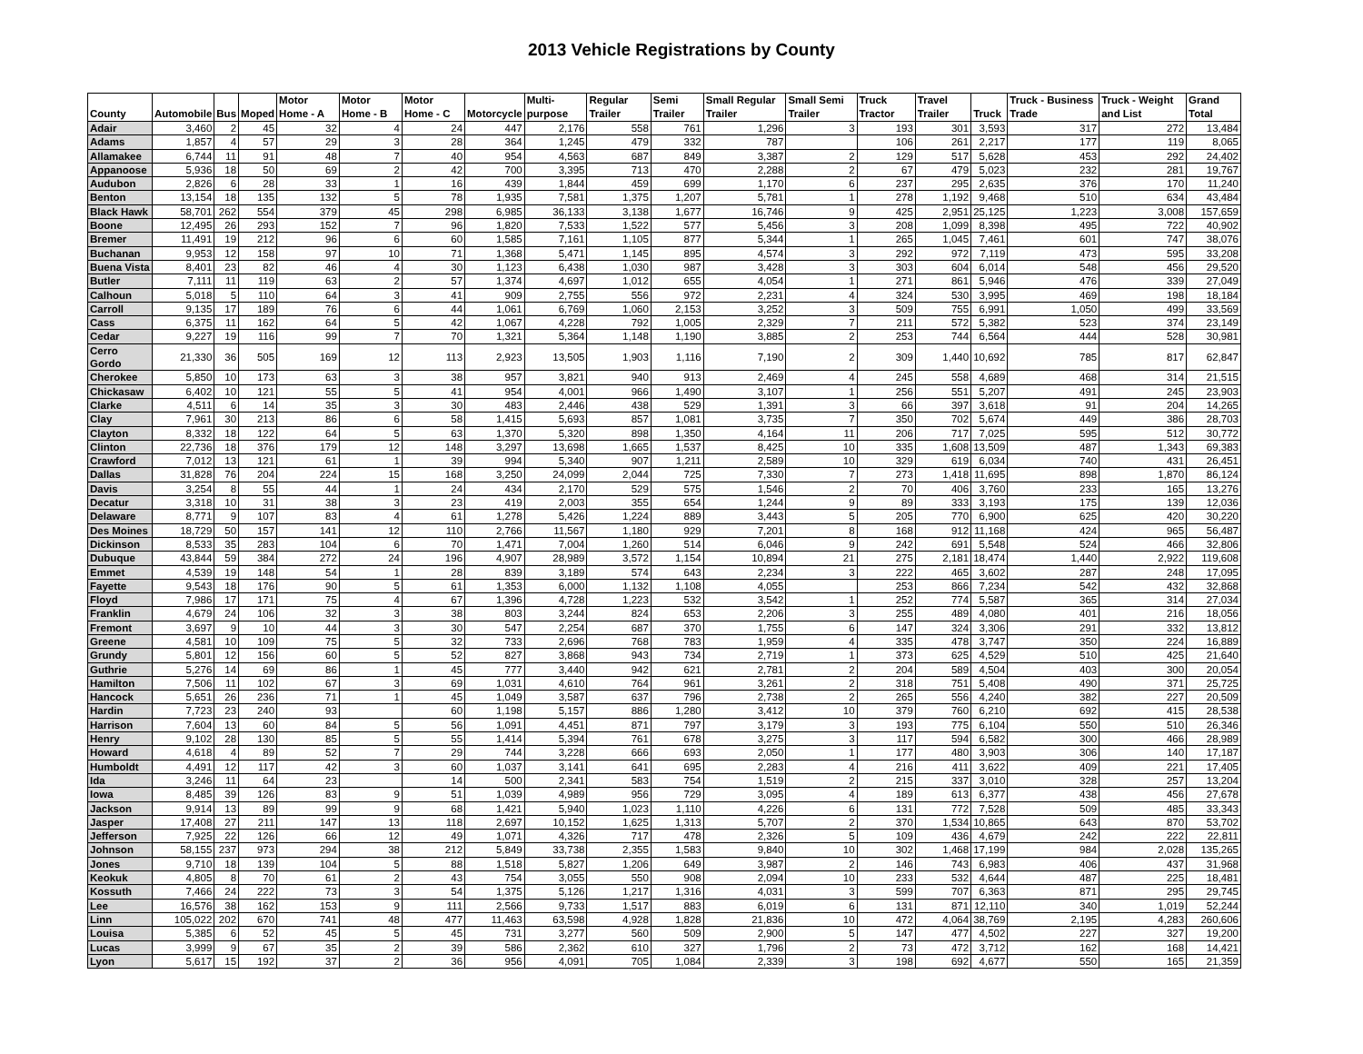2013 Vehicle Registrations by County
| County | Automobile | Bus | Moped | Motor Home - A | Motor Home - B | Motor Home - C | Motorcycle | Multi-purpose | Regular Trailer | Semi Trailer | Small Regular Trailer | Small Semi Trailer | Truck Tractor | Travel Trailer | Truck | Truck - Business Trade | Truck - Weight and List | Grand Total |
| --- | --- | --- | --- | --- | --- | --- | --- | --- | --- | --- | --- | --- | --- | --- | --- | --- | --- | --- |
| Adair | 3,460 | 2 | 45 | 32 | 4 | 24 | 447 | 2,176 | 558 | 761 | 1,296 | 3 | 193 | 301 | 3,593 | 317 | 272 | 13,484 |
| Adams | 1,857 | 4 | 57 | 29 | 3 | 28 | 364 | 1,245 | 479 | 332 | 787 | | 106 | 261 | 2,217 | 177 | 119 | 8,065 |
| Allamakee | 6,744 | 11 | 91 | 48 | 7 | 40 | 954 | 4,563 | 687 | 849 | 3,387 | 2 | 129 | 517 | 5,628 | 453 | 292 | 24,402 |
| Appanoose | 5,936 | 18 | 50 | 69 | 2 | 42 | 700 | 3,395 | 713 | 470 | 2,288 | 2 | 67 | 479 | 5,023 | 232 | 281 | 19,767 |
| Audubon | 2,826 | 6 | 28 | 33 | 1 | 16 | 439 | 1,844 | 459 | 699 | 1,170 | 6 | 237 | 295 | 2,635 | 376 | 170 | 11,240 |
| Benton | 13,154 | 18 | 135 | 132 | 5 | 78 | 1,935 | 7,581 | 1,375 | 1,207 | 5,781 | 1 | 278 | 1,192 | 9,468 | 510 | 634 | 43,484 |
| Black Hawk | 58,701 | 262 | 554 | 379 | 45 | 298 | 6,985 | 36,133 | 3,138 | 1,677 | 16,746 | 9 | 425 | 2,951 | 25,125 | 1,223 | 3,008 | 157,659 |
| Boone | 12,495 | 26 | 293 | 152 | 7 | 96 | 1,820 | 7,533 | 1,522 | 577 | 5,456 | 3 | 208 | 1,099 | 8,398 | 495 | 722 | 40,902 |
| Bremer | 11,491 | 19 | 212 | 96 | 6 | 60 | 1,585 | 7,161 | 1,105 | 877 | 5,344 | 1 | 265 | 1,045 | 7,461 | 601 | 747 | 38,076 |
| Buchanan | 9,953 | 12 | 158 | 97 | 10 | 71 | 1,368 | 5,471 | 1,145 | 895 | 4,574 | 3 | 292 | 972 | 7,119 | 473 | 595 | 33,208 |
| Buena Vista | 8,401 | 23 | 82 | 46 | 4 | 30 | 1,123 | 6,438 | 1,030 | 987 | 3,428 | 3 | 303 | 604 | 6,014 | 548 | 456 | 29,520 |
| Butler | 7,111 | 11 | 119 | 63 | 2 | 57 | 1,374 | 4,697 | 1,012 | 655 | 4,054 | 1 | 271 | 861 | 5,946 | 476 | 339 | 27,049 |
| Calhoun | 5,018 | 5 | 110 | 64 | 3 | 41 | 909 | 2,755 | 556 | 972 | 2,231 | 4 | 324 | 530 | 3,995 | 469 | 198 | 18,184 |
| Carroll | 9,135 | 17 | 189 | 76 | 6 | 44 | 1,061 | 6,769 | 1,060 | 2,153 | 3,252 | 3 | 509 | 755 | 6,991 | 1,050 | 499 | 33,569 |
| Cass | 6,375 | 11 | 162 | 64 | 5 | 42 | 1,067 | 4,228 | 792 | 1,005 | 2,329 | 7 | 211 | 572 | 5,382 | 523 | 374 | 23,149 |
| Cedar | 9,227 | 19 | 116 | 99 | 7 | 70 | 1,321 | 5,364 | 1,148 | 1,190 | 3,885 | 2 | 253 | 744 | 6,564 | 444 | 528 | 30,981 |
| Cerro Gordo | 21,330 | 36 | 505 | 169 | 12 | 113 | 2,923 | 13,505 | 1,903 | 1,116 | 7,190 | 2 | 309 | 1,440 | 10,692 | 785 | 817 | 62,847 |
| Cherokee | 5,850 | 10 | 173 | 63 | 3 | 38 | 957 | 3,821 | 940 | 913 | 2,469 | 4 | 245 | 558 | 4,689 | 468 | 314 | 21,515 |
| Chickasaw | 6,402 | 10 | 121 | 55 | 5 | 41 | 954 | 4,001 | 966 | 1,490 | 3,107 | 1 | 256 | 551 | 5,207 | 491 | 245 | 23,903 |
| Clarke | 4,511 | 6 | 14 | 35 | 3 | 30 | 483 | 2,446 | 438 | 529 | 1,391 | 3 | 66 | 397 | 3,618 | 91 | 204 | 14,265 |
| Clay | 7,961 | 30 | 213 | 86 | 6 | 58 | 1,415 | 5,693 | 857 | 1,081 | 3,735 | 7 | 350 | 702 | 5,674 | 449 | 386 | 28,703 |
| Clayton | 8,332 | 18 | 122 | 64 | 5 | 63 | 1,370 | 5,320 | 898 | 1,350 | 4,164 | 11 | 206 | 717 | 7,025 | 595 | 512 | 30,772 |
| Clinton | 22,736 | 18 | 376 | 179 | 12 | 148 | 3,297 | 13,698 | 1,665 | 1,537 | 8,425 | 10 | 335 | 1,608 | 13,509 | 487 | 1,343 | 69,383 |
| Crawford | 7,012 | 13 | 121 | 61 | 1 | 39 | 994 | 5,340 | 907 | 1,211 | 2,589 | 10 | 329 | 619 | 6,034 | 740 | 431 | 26,451 |
| Dallas | 31,828 | 76 | 204 | 224 | 15 | 168 | 3,250 | 24,099 | 2,044 | 725 | 7,330 | 7 | 273 | 1,418 | 11,695 | 898 | 1,870 | 86,124 |
| Davis | 3,254 | 8 | 55 | 44 | 1 | 24 | 434 | 2,170 | 529 | 575 | 1,546 | 2 | 70 | 406 | 3,760 | 233 | 165 | 13,276 |
| Decatur | 3,318 | 10 | 31 | 38 | 3 | 23 | 419 | 2,003 | 355 | 654 | 1,244 | 9 | 89 | 333 | 3,193 | 175 | 139 | 12,036 |
| Delaware | 8,771 | 9 | 107 | 83 | 4 | 61 | 1,278 | 5,426 | 1,224 | 889 | 3,443 | 5 | 205 | 770 | 6,900 | 625 | 420 | 30,220 |
| Des Moines | 18,729 | 50 | 157 | 141 | 12 | 110 | 2,766 | 11,567 | 1,180 | 929 | 7,201 | 8 | 168 | 912 | 11,168 | 424 | 965 | 56,487 |
| Dickinson | 8,533 | 35 | 283 | 104 | 6 | 70 | 1,471 | 7,004 | 1,260 | 514 | 6,046 | 9 | 242 | 691 | 5,548 | 524 | 466 | 32,806 |
| Dubuque | 43,844 | 59 | 384 | 272 | 24 | 196 | 4,907 | 28,989 | 3,572 | 1,154 | 10,894 | 21 | 275 | 2,181 | 18,474 | 1,440 | 2,922 | 119,608 |
| Emmet | 4,539 | 19 | 148 | 54 | 1 | 28 | 839 | 3,189 | 574 | 643 | 2,234 | 3 | 222 | 465 | 3,602 | 287 | 248 | 17,095 |
| Fayette | 9,543 | 18 | 176 | 90 | 5 | 61 | 1,353 | 6,000 | 1,132 | 1,108 | 4,055 | | 253 | 866 | 7,234 | 542 | 432 | 32,868 |
| Floyd | 7,986 | 17 | 171 | 75 | 4 | 67 | 1,396 | 4,728 | 1,223 | 532 | 3,542 | 1 | 252 | 774 | 5,587 | 365 | 314 | 27,034 |
| Franklin | 4,679 | 24 | 106 | 32 | 3 | 38 | 803 | 3,244 | 824 | 653 | 2,206 | 3 | 255 | 489 | 4,080 | 401 | 216 | 18,056 |
| Fremont | 3,697 | 9 | 10 | 44 | 3 | 30 | 547 | 2,254 | 687 | 370 | 1,755 | 6 | 147 | 324 | 3,306 | 291 | 332 | 13,812 |
| Greene | 4,581 | 10 | 109 | 75 | 5 | 32 | 733 | 2,696 | 768 | 783 | 1,959 | 4 | 335 | 478 | 3,747 | 350 | 224 | 16,889 |
| Grundy | 5,801 | 12 | 156 | 60 | 5 | 52 | 827 | 3,868 | 943 | 734 | 2,719 | 1 | 373 | 625 | 4,529 | 510 | 425 | 21,640 |
| Guthrie | 5,276 | 14 | 69 | 86 | 1 | 45 | 777 | 3,440 | 942 | 621 | 2,781 | 2 | 204 | 589 | 4,504 | 403 | 300 | 20,054 |
| Hamilton | 7,506 | 11 | 102 | 67 | 3 | 69 | 1,031 | 4,610 | 764 | 961 | 3,261 | 2 | 318 | 751 | 5,408 | 490 | 371 | 25,725 |
| Hancock | 5,651 | 26 | 236 | 71 | 1 | 45 | 1,049 | 3,587 | 637 | 796 | 2,738 | 2 | 265 | 556 | 4,240 | 382 | 227 | 20,509 |
| Hardin | 7,723 | 23 | 240 | 93 | | 60 | 1,198 | 5,157 | 886 | 1,280 | 3,412 | 10 | 379 | 760 | 6,210 | 692 | 415 | 28,538 |
| Harrison | 7,604 | 13 | 60 | 84 | 5 | 56 | 1,091 | 4,451 | 871 | 797 | 3,179 | 3 | 193 | 775 | 6,104 | 550 | 510 | 26,346 |
| Henry | 9,102 | 28 | 130 | 85 | 5 | 55 | 1,414 | 5,394 | 761 | 678 | 3,275 | 3 | 117 | 594 | 6,582 | 300 | 466 | 28,989 |
| Howard | 4,618 | 4 | 89 | 52 | 7 | 29 | 744 | 3,228 | 666 | 693 | 2,050 | 1 | 177 | 480 | 3,903 | 306 | 140 | 17,187 |
| Humboldt | 4,491 | 12 | 117 | 42 | 3 | 60 | 1,037 | 3,141 | 641 | 695 | 2,283 | 4 | 216 | 411 | 3,622 | 409 | 221 | 17,405 |
| Ida | 3,246 | 11 | 64 | 23 | | 14 | 500 | 2,341 | 583 | 754 | 1,519 | 2 | 215 | 337 | 3,010 | 328 | 257 | 13,204 |
| Iowa | 8,485 | 39 | 126 | 83 | 9 | 51 | 1,039 | 4,989 | 956 | 729 | 3,095 | 4 | 189 | 613 | 6,377 | 438 | 456 | 27,678 |
| Jackson | 9,914 | 13 | 89 | 99 | 9 | 68 | 1,421 | 5,940 | 1,023 | 1,110 | 4,226 | 6 | 131 | 772 | 7,528 | 509 | 485 | 33,343 |
| Jasper | 17,408 | 27 | 211 | 147 | 13 | 118 | 2,697 | 10,152 | 1,625 | 1,313 | 5,707 | 2 | 370 | 1,534 | 10,865 | 643 | 870 | 53,702 |
| Jefferson | 7,925 | 22 | 126 | 66 | 12 | 49 | 1,071 | 4,326 | 717 | 478 | 2,326 | 5 | 109 | 436 | 4,679 | 242 | 222 | 22,811 |
| Johnson | 58,155 | 237 | 973 | 294 | 38 | 212 | 5,849 | 33,738 | 2,355 | 1,583 | 9,840 | 10 | 302 | 1,468 | 17,199 | 984 | 2,028 | 135,265 |
| Jones | 9,710 | 18 | 139 | 104 | 5 | 88 | 1,518 | 5,827 | 1,206 | 649 | 3,987 | 2 | 146 | 743 | 6,983 | 406 | 437 | 31,968 |
| Keokuk | 4,805 | 8 | 70 | 61 | 2 | 43 | 754 | 3,055 | 550 | 908 | 2,094 | 10 | 233 | 532 | 4,644 | 487 | 225 | 18,481 |
| Kossuth | 7,466 | 24 | 222 | 73 | 3 | 54 | 1,375 | 5,126 | 1,217 | 1,316 | 4,031 | 3 | 599 | 707 | 6,363 | 871 | 295 | 29,745 |
| Lee | 16,576 | 38 | 162 | 153 | 9 | 111 | 2,566 | 9,733 | 1,517 | 883 | 6,019 | 6 | 131 | 871 | 12,110 | 340 | 1,019 | 52,244 |
| Linn | 105,022 | 202 | 670 | 741 | 48 | 477 | 11,463 | 63,598 | 4,928 | 1,828 | 21,836 | 10 | 472 | 4,064 | 38,769 | 2,195 | 4,283 | 260,606 |
| Louisa | 5,385 | 6 | 52 | 45 | 5 | 45 | 731 | 3,277 | 560 | 509 | 2,900 | 5 | 147 | 477 | 4,502 | 227 | 327 | 19,200 |
| Lucas | 3,999 | 9 | 67 | 35 | 2 | 39 | 586 | 2,362 | 610 | 327 | 1,796 | 2 | 73 | 472 | 3,712 | 162 | 168 | 14,421 |
| Lyon | 5,617 | 15 | 192 | 37 | 2 | 36 | 956 | 4,091 | 705 | 1,084 | 2,339 | 3 | 198 | 692 | 4,677 | 550 | 165 | 21,359 |